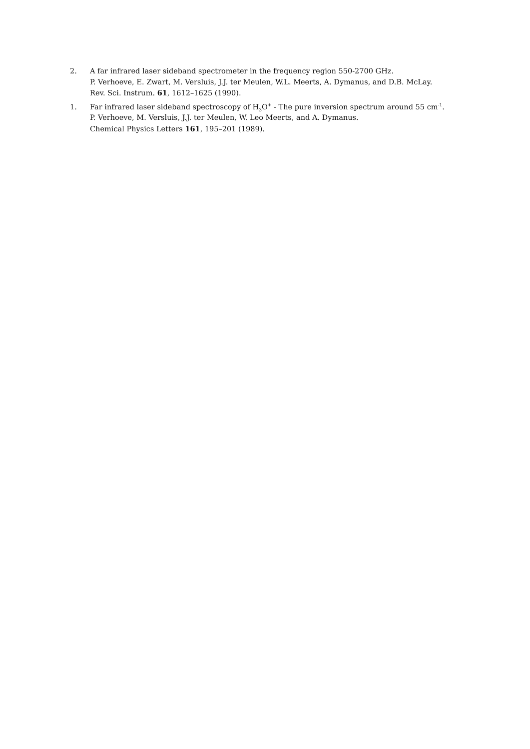2. A far infrared laser sideband spectrometer in the frequency region 550-2700 GHz.
P. Verhoeve, E. Zwart, M. Versluis, J.J. ter Meulen, W.L. Meerts, A. Dymanus, and D.B. McLay.
Rev. Sci. Instrum. 61, 1612–1625 (1990).
1. Far infrared laser sideband spectroscopy of H<sub>3</sub>O<sup>+</sup> - The pure inversion spectrum around 55 cm<sup>-1</sup>.
P. Verhoeve, M. Versluis, J.J. ter Meulen, W. Leo Meerts, and A. Dymanus.
Chemical Physics Letters 161, 195–201 (1989).